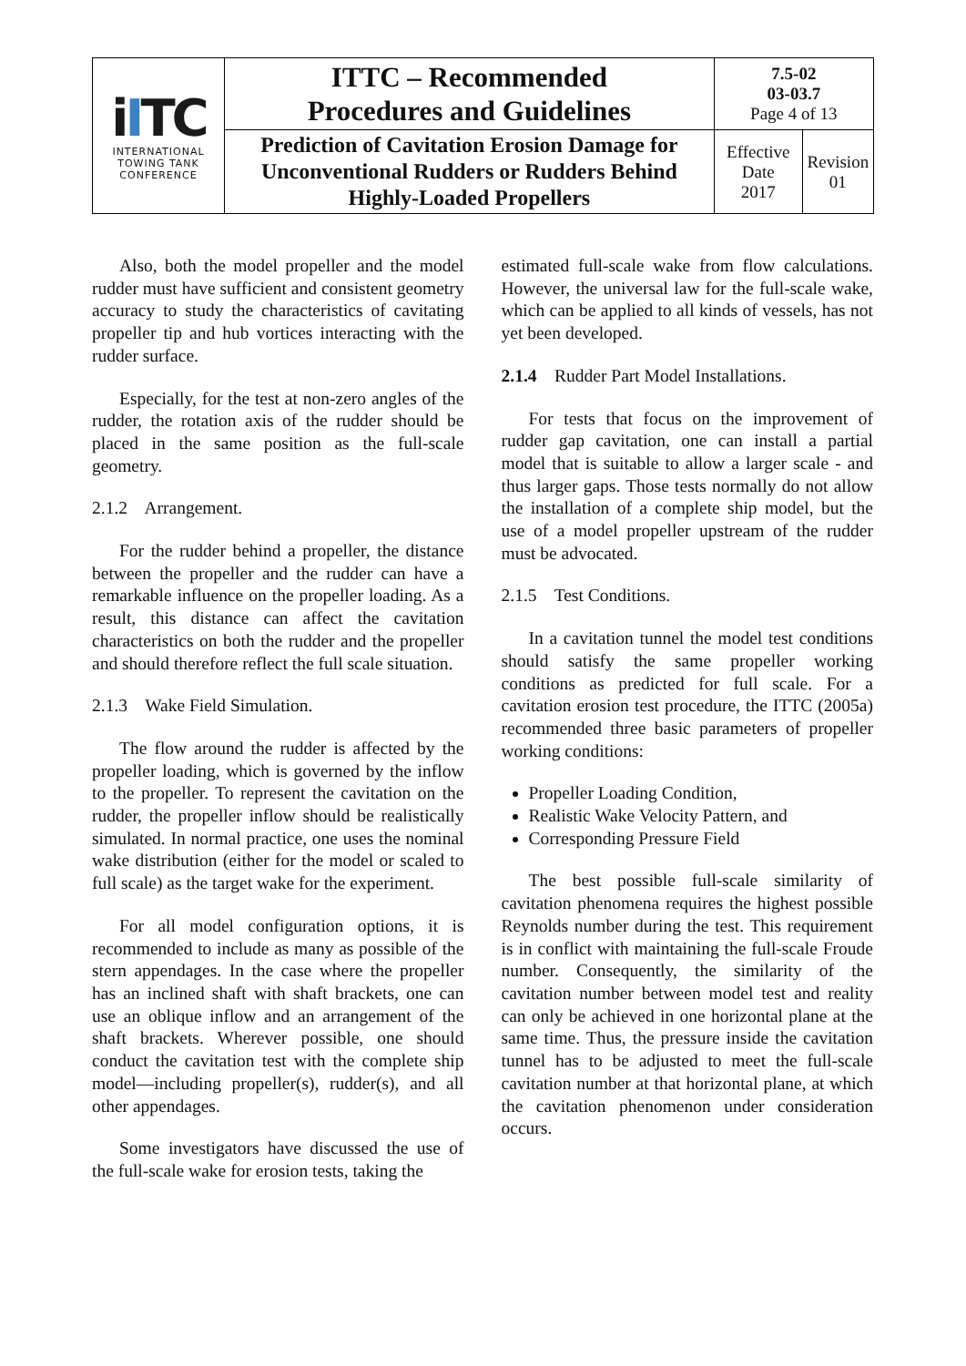| i I TC INTERNATIONAL TOWING TANK CONFERENCE | ITTC – Recommended Procedures and Guidelines | 7.5-02 03-03.7 Page 4 of 13 | |
| | Prediction of Cavitation Erosion Damage for Unconventional Rudders or Rudders Behind Highly-Loaded Propellers | Effective Date 2017 | Revision 01 |
Also, both the model propeller and the model rudder must have sufficient and consistent geometry accuracy to study the characteristics of cavitating propeller tip and hub vortices interacting with the rudder surface.
Especially, for the test at non-zero angles of the rudder, the rotation axis of the rudder should be placed in the same position as the full-scale geometry.
2.1.2 Arrangement.
For the rudder behind a propeller, the distance between the propeller and the rudder can have a remarkable influence on the propeller loading. As a result, this distance can affect the cavitation characteristics on both the rudder and the propeller and should therefore reflect the full scale situation.
2.1.3 Wake Field Simulation.
The flow around the rudder is affected by the propeller loading, which is governed by the inflow to the propeller. To represent the cavitation on the rudder, the propeller inflow should be realistically simulated. In normal practice, one uses the nominal wake distribution (either for the model or scaled to full scale) as the target wake for the experiment.
For all model configuration options, it is recommended to include as many as possible of the stern appendages. In the case where the propeller has an inclined shaft with shaft brackets, one can use an oblique inflow and an arrangement of the shaft brackets. Wherever possible, one should conduct the cavitation test with the complete ship model—including propeller(s), rudder(s), and all other appendages.
Some investigators have discussed the use of the full-scale wake for erosion tests, taking the
estimated full-scale wake from flow calculations. However, the universal law for the full-scale wake, which can be applied to all kinds of vessels, has not yet been developed.
2.1.4 Rudder Part Model Installations.
For tests that focus on the improvement of rudder gap cavitation, one can install a partial model that is suitable to allow a larger scale - and thus larger gaps. Those tests normally do not allow the installation of a complete ship model, but the use of a model propeller upstream of the rudder must be advocated.
2.1.5 Test Conditions.
In a cavitation tunnel the model test conditions should satisfy the same propeller working conditions as predicted for full scale. For a cavitation erosion test procedure, the ITTC (2005a) recommended three basic parameters of propeller working conditions:
Propeller Loading Condition,
Realistic Wake Velocity Pattern, and
Corresponding Pressure Field
The best possible full-scale similarity of cavitation phenomena requires the highest possible Reynolds number during the test. This requirement is in conflict with maintaining the full-scale Froude number. Consequently, the similarity of the cavitation number between model test and reality can only be achieved in one horizontal plane at the same time. Thus, the pressure inside the cavitation tunnel has to be adjusted to meet the full-scale cavitation number at that horizontal plane, at which the cavitation phenomenon under consideration occurs.